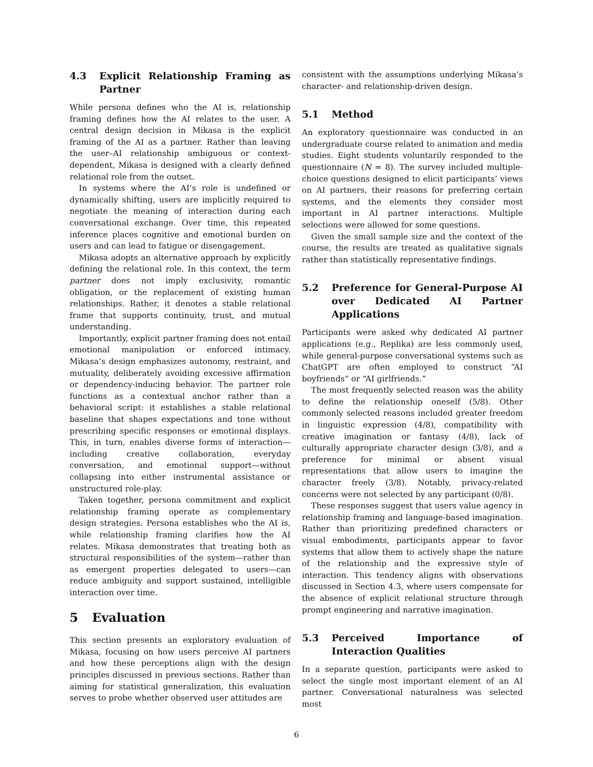4.3 Explicit Relationship Framing as Partner
While persona defines who the AI is, relationship framing defines how the AI relates to the user. A central design decision in Mikasa is the explicit framing of the AI as a partner. Rather than leaving the user–AI relationship ambiguous or context-dependent, Mikasa is designed with a clearly defined relational role from the outset.
In systems where the AI’s role is undefined or dynamically shifting, users are implicitly required to negotiate the meaning of interaction during each conversational exchange. Over time, this repeated inference places cognitive and emotional burden on users and can lead to fatigue or disengagement.
Mikasa adopts an alternative approach by explicitly defining the relational role. In this context, the term partner does not imply exclusivity, romantic obligation, or the replacement of existing human relationships. Rather, it denotes a stable relational frame that supports continuity, trust, and mutual understanding.
Importantly, explicit partner framing does not entail emotional manipulation or enforced intimacy. Mikasa’s design emphasizes autonomy, restraint, and mutuality, deliberately avoiding excessive affirmation or dependency-inducing behavior. The partner role functions as a contextual anchor rather than a behavioral script: it establishes a stable relational baseline that shapes expectations and tone without prescribing specific responses or emotional displays. This, in turn, enables diverse forms of interaction—including creative collaboration, everyday conversation, and emotional support—without collapsing into either instrumental assistance or unstructured role-play.
Taken together, persona commitment and explicit relationship framing operate as complementary design strategies. Persona establishes who the AI is, while relationship framing clarifies how the AI relates. Mikasa demonstrates that treating both as structural responsibilities of the system—rather than as emergent properties delegated to users—can reduce ambiguity and support sustained, intelligible interaction over time.
5 Evaluation
This section presents an exploratory evaluation of Mikasa, focusing on how users perceive AI partners and how these perceptions align with the design principles discussed in previous sections. Rather than aiming for statistical generalization, this evaluation serves to probe whether observed user attitudes are
consistent with the assumptions underlying Mikasa’s character- and relationship-driven design.
5.1 Method
An exploratory questionnaire was conducted in an undergraduate course related to animation and media studies. Eight students voluntarily responded to the questionnaire (N = 8). The survey included multiple-choice questions designed to elicit participants’ views on AI partners, their reasons for preferring certain systems, and the elements they consider most important in AI partner interactions. Multiple selections were allowed for some questions.
Given the small sample size and the context of the course, the results are treated as qualitative signals rather than statistically representative findings.
5.2 Preference for General-Purpose AI over Dedicated AI Partner Applications
Participants were asked why dedicated AI partner applications (e.g., Replika) are less commonly used, while general-purpose conversational systems such as ChatGPT are often employed to construct “AI boyfriends” or “AI girlfriends.”
The most frequently selected reason was the ability to define the relationship oneself (5/8). Other commonly selected reasons included greater freedom in linguistic expression (4/8), compatibility with creative imagination or fantasy (4/8), lack of culturally appropriate character design (3/8), and a preference for minimal or absent visual representations that allow users to imagine the character freely (3/8). Notably, privacy-related concerns were not selected by any participant (0/8).
These responses suggest that users value agency in relationship framing and language-based imagination. Rather than prioritizing predefined characters or visual embodiments, participants appear to favor systems that allow them to actively shape the nature of the relationship and the expressive style of interaction. This tendency aligns with observations discussed in Section 4.3, where users compensate for the absence of explicit relational structure through prompt engineering and narrative imagination.
5.3 Perceived Importance of Interaction Qualities
In a separate question, participants were asked to select the single most important element of an AI partner. Conversational naturalness was selected most
6